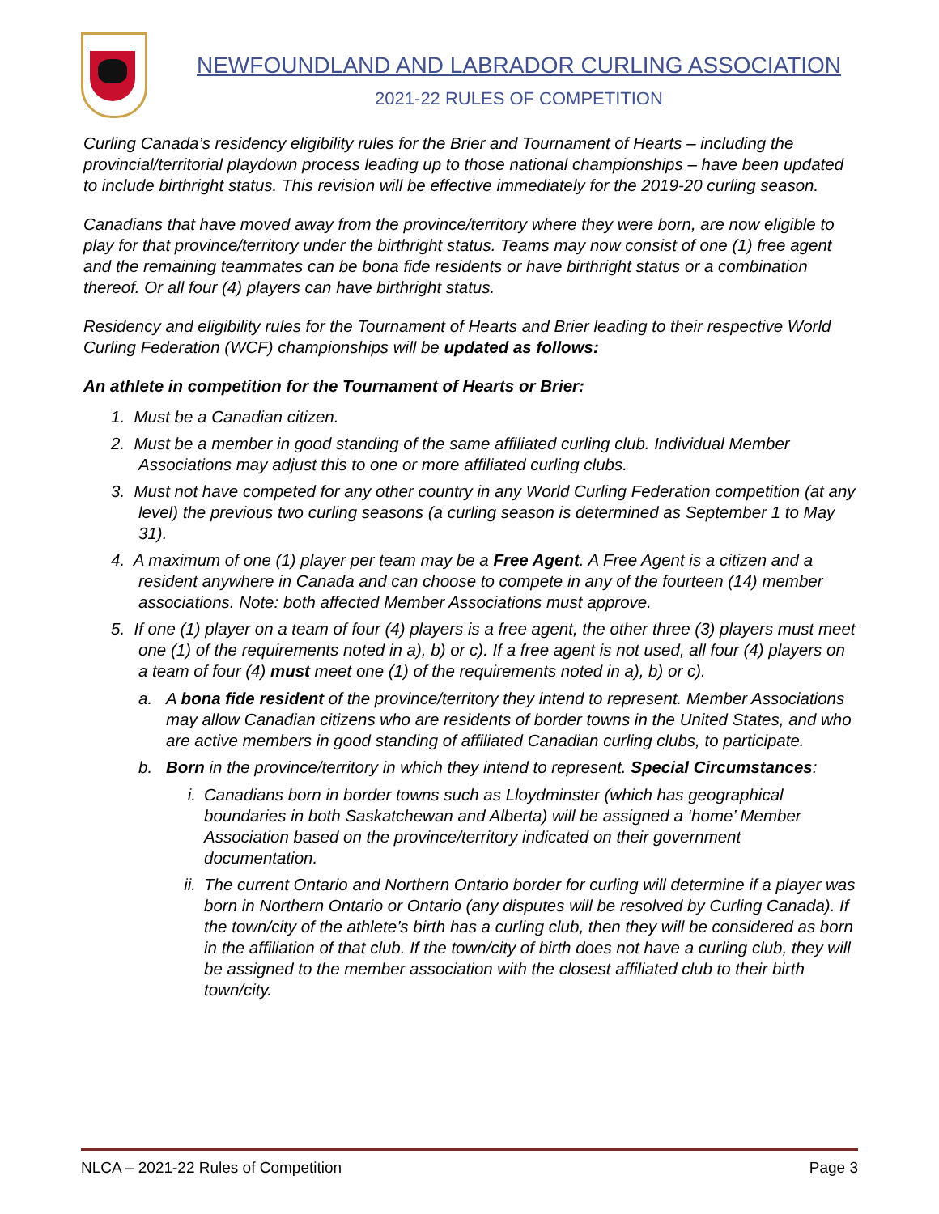NEWFOUNDLAND AND LABRADOR CURLING ASSOCIATION
2021-22 RULES OF COMPETITION
Curling Canada’s residency eligibility rules for the Brier and Tournament of Hearts – including the provincial/territorial playdown process leading up to those national championships – have been updated to include birthright status. This revision will be effective immediately for the 2019-20 curling season.
Canadians that have moved away from the province/territory where they were born, are now eligible to play for that province/territory under the birthright status. Teams may now consist of one (1) free agent and the remaining teammates can be bona fide residents or have birthright status or a combination thereof. Or all four (4) players can have birthright status.
Residency and eligibility rules for the Tournament of Hearts and Brier leading to their respective World Curling Federation (WCF) championships will be updated as follows:
An athlete in competition for the Tournament of Hearts or Brier:
1. Must be a Canadian citizen.
2. Must be a member in good standing of the same affiliated curling club. Individual Member Associations may adjust this to one or more affiliated curling clubs.
3. Must not have competed for any other country in any World Curling Federation competition (at any level) the previous two curling seasons (a curling season is determined as September 1 to May 31).
4. A maximum of one (1) player per team may be a Free Agent. A Free Agent is a citizen and a resident anywhere in Canada and can choose to compete in any of the fourteen (14) member associations. Note: both affected Member Associations must approve.
5. If one (1) player on a team of four (4) players is a free agent, the other three (3) players must meet one (1) of the requirements noted in a), b) or c). If a free agent is not used, all four (4) players on a team of four (4) must meet one (1) of the requirements noted in a), b) or c).
a. A bona fide resident of the province/territory they intend to represent. Member Associations may allow Canadian citizens who are residents of border towns in the United States, and who are active members in good standing of affiliated Canadian curling clubs, to participate.
b. Born in the province/territory in which they intend to represent. Special Circumstances:
i. Canadians born in border towns such as Lloydminster (which has geographical boundaries in both Saskatchewan and Alberta) will be assigned a ‘home’ Member Association based on the province/territory indicated on their government documentation.
ii. The current Ontario and Northern Ontario border for curling will determine if a player was born in Northern Ontario or Ontario (any disputes will be resolved by Curling Canada). If the town/city of the athlete’s birth has a curling club, then they will be considered as born in the affiliation of that club. If the town/city of birth does not have a curling club, they will be assigned to the member association with the closest affiliated club to their birth town/city.
NLCA – 2021-22 Rules of Competition Page 3